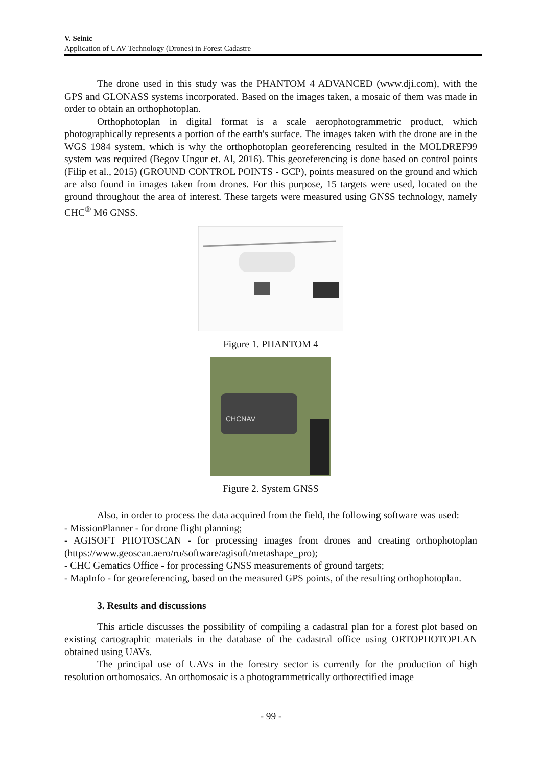V. Seinic
Application of UAV Technology (Drones) in Forest Cadastre
The drone used in this study was the PHANTOM 4 ADVANCED (www.dji.com), with the GPS and GLONASS systems incorporated. Based on the images taken, a mosaic of them was made in order to obtain an orthophotoplan.
Orthophotoplan in digital format is a scale aerophotogrammetric product, which photographically represents a portion of the earth's surface. The images taken with the drone are in the WGS 1984 system, which is why the orthophotoplan georeferencing resulted in the MOLDREF99 system was required (Begov Ungur et. Al, 2016). This georeferencing is done based on control points (Filip et al., 2015) (GROUND CONTROL POINTS - GCP), points measured on the ground and which are also found in images taken from drones. For this purpose, 15 targets were used, located on the ground throughout the area of interest. These targets were measured using GNSS technology, namely CHC<sup>®</sup> M6 GNSS.
Figure 1. PHANTOM 4
CHCNAV
Figure 2. System GNSS
Also, in order to process the data acquired from the field, the following software was used:
- MissionPlanner - for drone flight planning;
- AGISOFT PHOTOSCAN - for processing images from drones and creating orthophotoplan (https://www.geoscan.aero/ru/software/agisoft/metashape_pro);
- CHC Gematics Office - for processing GNSS measurements of ground targets;
- MapInfo - for georeferencing, based on the measured GPS points, of the resulting orthophotoplan.
3. Results and discussions
This article discusses the possibility of compiling a cadastral plan for a forest plot based on existing cartographic materials in the database of the cadastral office using ORTOPHOTOPLAN obtained using UAVs.
The principal use of UAVs in the forestry sector is currently for the production of high resolution orthomosaics. An orthomosaic is a photogrammetrically orthorectified image
- 99 -